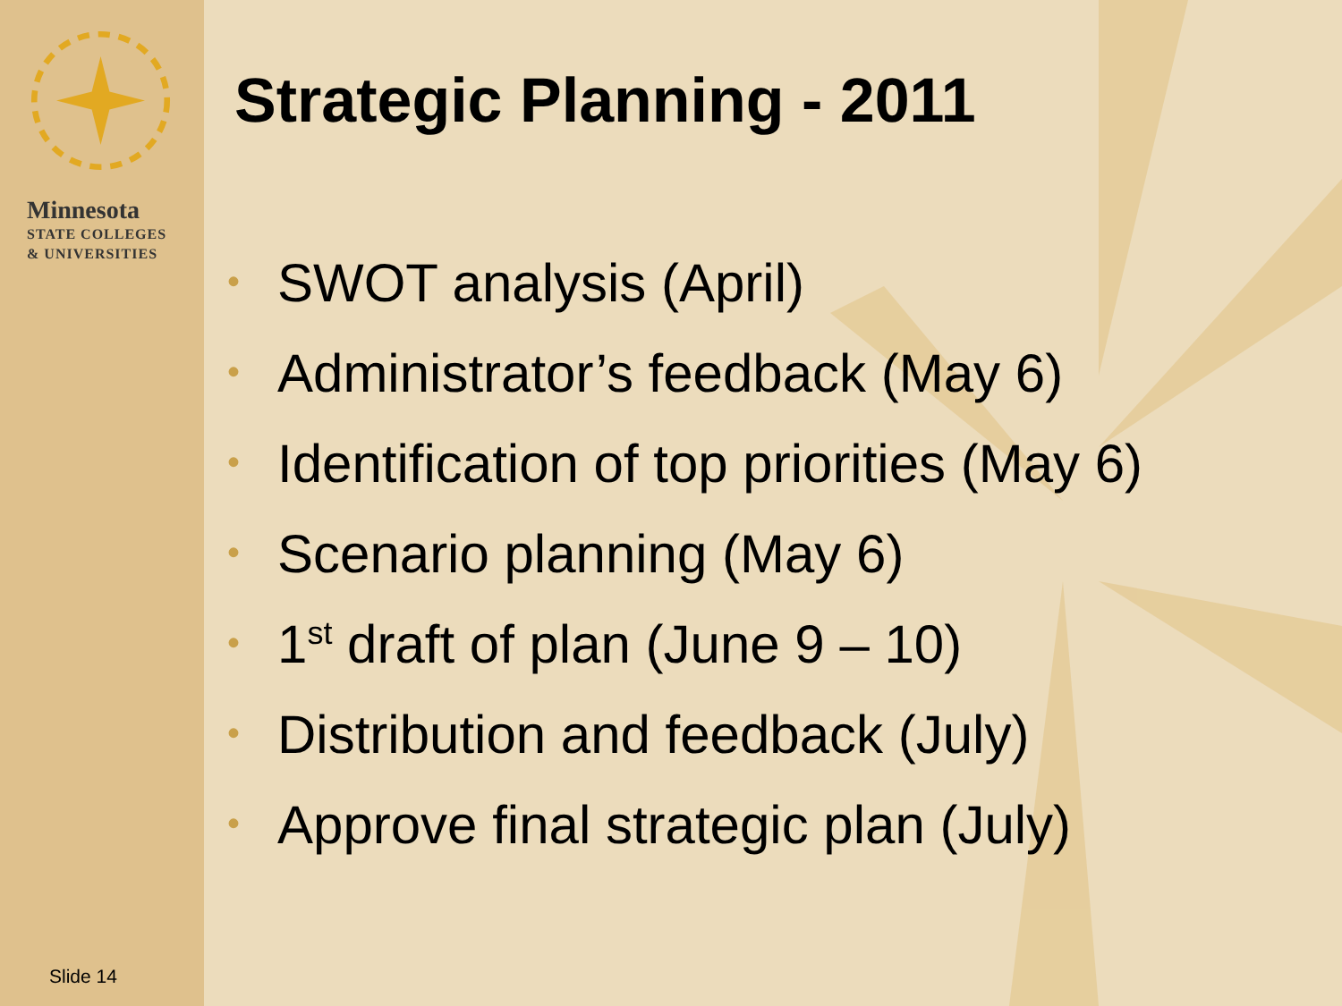Minnesota
STATE COLLEGES
& UNIVERSITIES
Slide 14
Strategic Planning - 2011
• SWOT analysis (April)
• Administrator’s feedback (May 6)
• Identification of top priorities (May 6)
• Scenario planning (May 6)
• 1<sup>st</sup> draft of plan (June 9 – 10)
• Distribution and feedback (July)
• Approve final strategic plan (July)